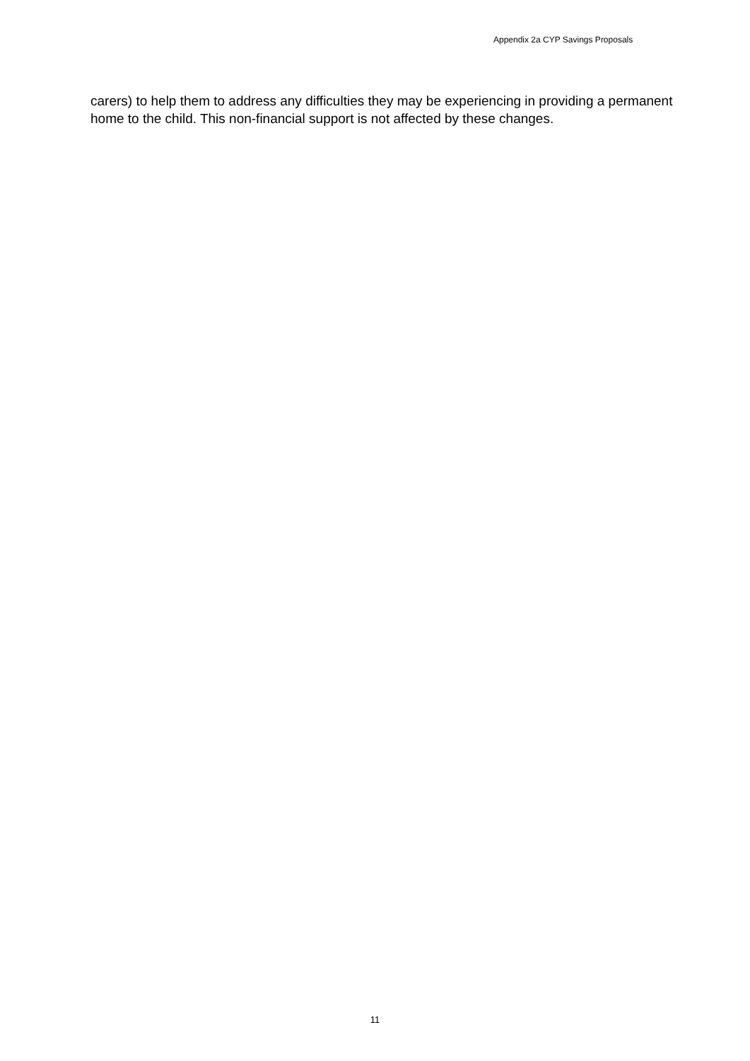Appendix 2a CYP Savings Proposals
carers) to help them to address any difficulties they may be experiencing in providing a permanent home to the child. This non-financial support is not affected by these changes.
11